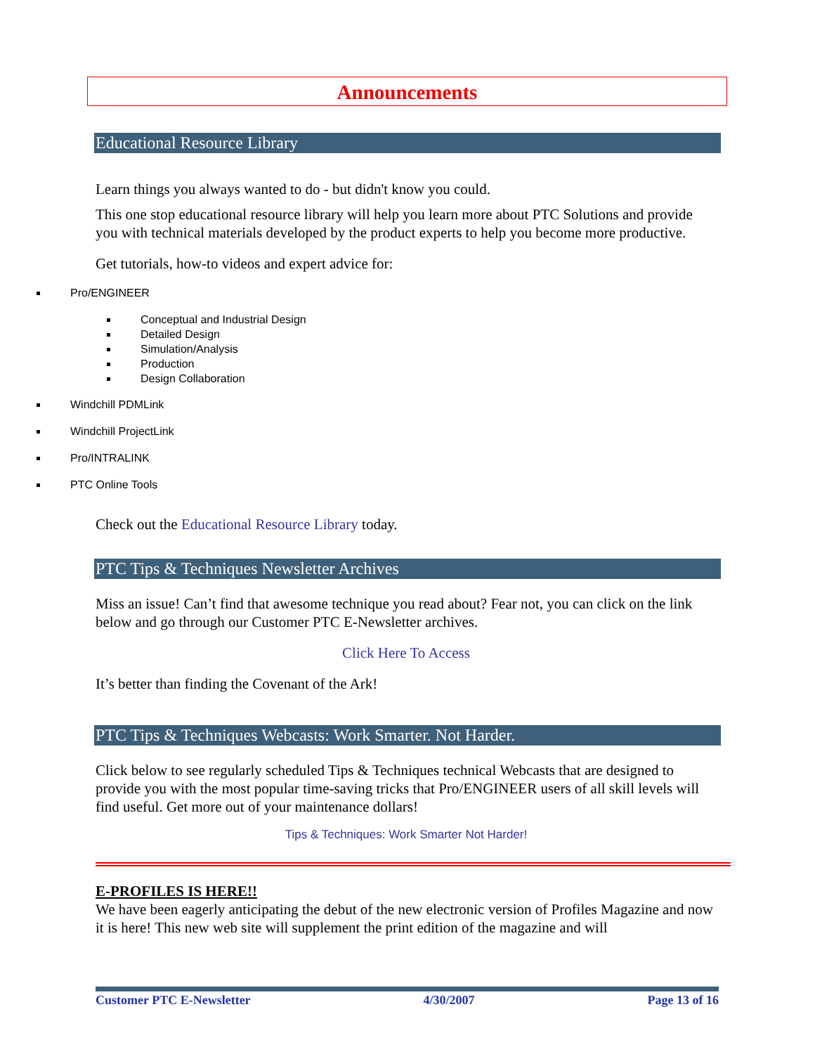Announcements
Educational Resource Library
Learn things you always wanted to do - but didn't know you could.
This one stop educational resource library will help you learn more about PTC Solutions and provide you with technical materials developed by the product experts to help you become more productive.
Get tutorials, how-to videos and expert advice for:
Pro/ENGINEER
Conceptual and Industrial Design
Detailed Design
Simulation/Analysis
Production
Design Collaboration
Windchill PDMLink
Windchill ProjectLink
Pro/INTRALINK
PTC Online Tools
Check out the Educational Resource Library today.
PTC Tips & Techniques Newsletter Archives
Miss an issue! Can’t find that awesome technique you read about? Fear not, you can click on the link below and go through our Customer PTC E-Newsletter archives.
Click Here To Access
It’s better than finding the Covenant of the Ark!
PTC Tips & Techniques Webcasts: Work Smarter. Not Harder.
Click below to see regularly scheduled Tips & Techniques technical Webcasts that are designed to provide you with the most popular time-saving tricks that Pro/ENGINEER users of all skill levels will find useful. Get more out of your maintenance dollars!
Tips & Techniques: Work Smarter Not Harder!
E-PROFILES IS HERE!!
We have been eagerly anticipating the debut of the new electronic version of Profiles Magazine and now it is here! This new web site will supplement the print edition of the magazine and will
Customer PTC E-Newsletter 4/30/2007 Page 13 of 16